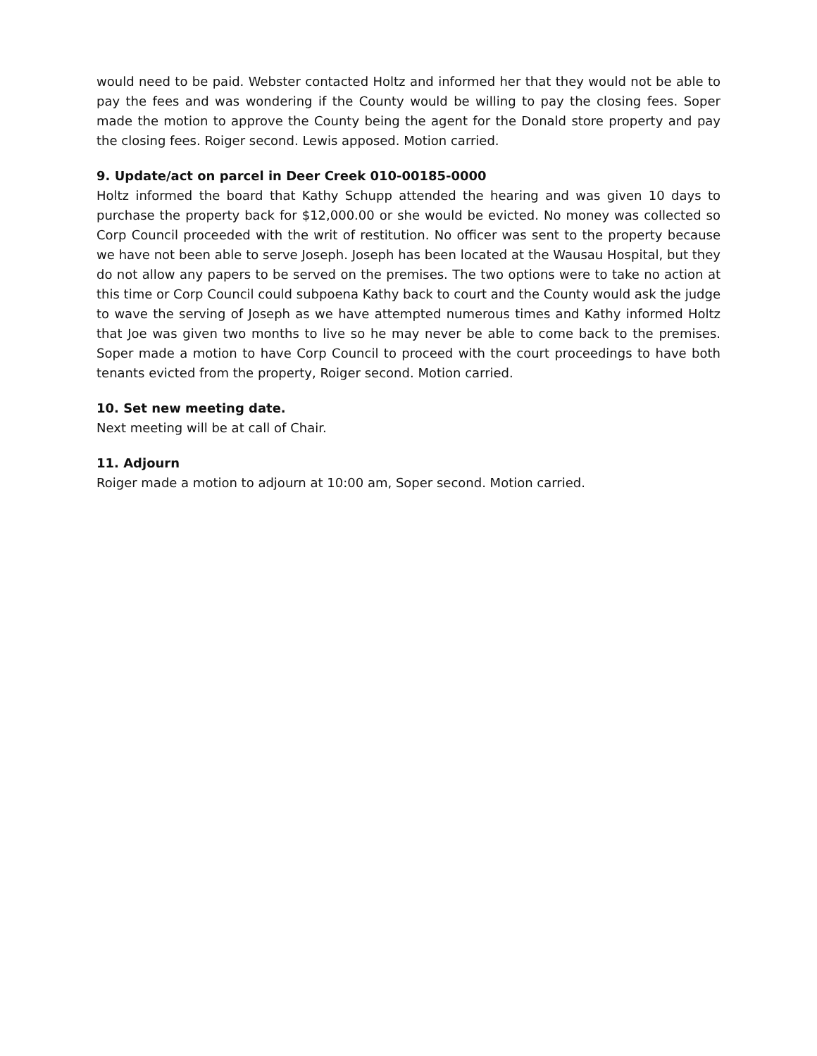would need to be paid. Webster contacted Holtz and informed her that they would not be able to pay the fees and was wondering if the County would be willing to pay the closing fees. Soper made the motion to approve the County being the agent for the Donald store property and pay the closing fees. Roiger second. Lewis apposed. Motion carried.
9. Update/act on parcel in Deer Creek 010-00185-0000
Holtz informed the board that Kathy Schupp attended the hearing and was given 10 days to purchase the property back for $12,000.00 or she would be evicted. No money was collected so Corp Council proceeded with the writ of restitution. No officer was sent to the property because we have not been able to serve Joseph. Joseph has been located at the Wausau Hospital, but they do not allow any papers to be served on the premises. The two options were to take no action at this time or Corp Council could subpoena Kathy back to court and the County would ask the judge to wave the serving of Joseph as we have attempted numerous times and Kathy informed Holtz that Joe was given two months to live so he may never be able to come back to the premises. Soper made a motion to have Corp Council to proceed with the court proceedings to have both tenants evicted from the property, Roiger second. Motion carried.
10. Set new meeting date.
Next meeting will be at call of Chair.
11. Adjourn
Roiger made a motion to adjourn at 10:00 am, Soper second. Motion carried.